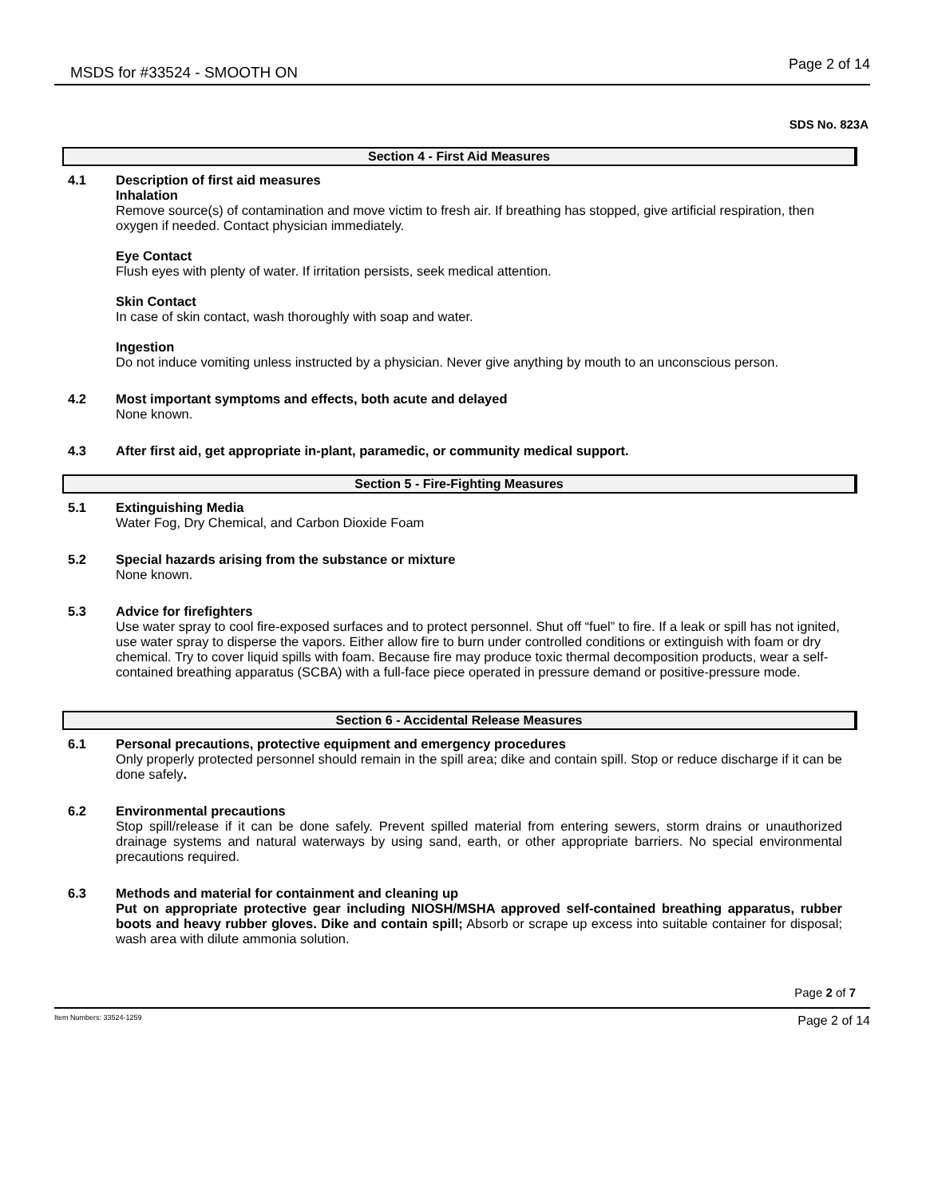MSDS for #33524 - SMOOTH ON Page 2 of 14
SDS No. 823A
Section 4 - First Aid Measures
4.1 Description of first aid measures
Inhalation
Remove source(s) of contamination and move victim to fresh air. If breathing has stopped, give artificial respiration, then oxygen if needed. Contact physician immediately.
Eye Contact
Flush eyes with plenty of water. If irritation persists, seek medical attention.
Skin Contact
In case of skin contact, wash thoroughly with soap and water.
Ingestion
Do not induce vomiting unless instructed by a physician. Never give anything by mouth to an unconscious person.
4.2 Most important symptoms and effects, both acute and delayed
None known.
4.3 After first aid, get appropriate in-plant, paramedic, or community medical support.
Section 5 - Fire-Fighting Measures
5.1 Extinguishing Media
Water Fog, Dry Chemical, and Carbon Dioxide Foam
5.2 Special hazards arising from the substance or mixture
None known.
5.3 Advice for firefighters
Use water spray to cool fire-exposed surfaces and to protect personnel. Shut off “fuel” to fire. If a leak or spill has not ignited, use water spray to disperse the vapors. Either allow fire to burn under controlled conditions or extinguish with foam or dry chemical. Try to cover liquid spills with foam. Because fire may produce toxic thermal decomposition products, wear a self-contained breathing apparatus (SCBA) with a full-face piece operated in pressure demand or positive-pressure mode.
Section 6 - Accidental Release Measures
6.1 Personal precautions, protective equipment and emergency procedures
Only properly protected personnel should remain in the spill area; dike and contain spill. Stop or reduce discharge if it can be done safely.
6.2 Environmental precautions
Stop spill/release if it can be done safely. Prevent spilled material from entering sewers, storm drains or unauthorized drainage systems and natural waterways by using sand, earth, or other appropriate barriers. No special environmental precautions required.
6.3 Methods and material for containment and cleaning up
Put on appropriate protective gear including NIOSH/MSHA approved self-contained breathing apparatus, rubber boots and heavy rubber gloves. Dike and contain spill; Absorb or scrape up excess into suitable container for disposal; wash area with dilute ammonia solution.
Page 2 of 7
Item Numbers: 33524-1259 Page 2 of 14